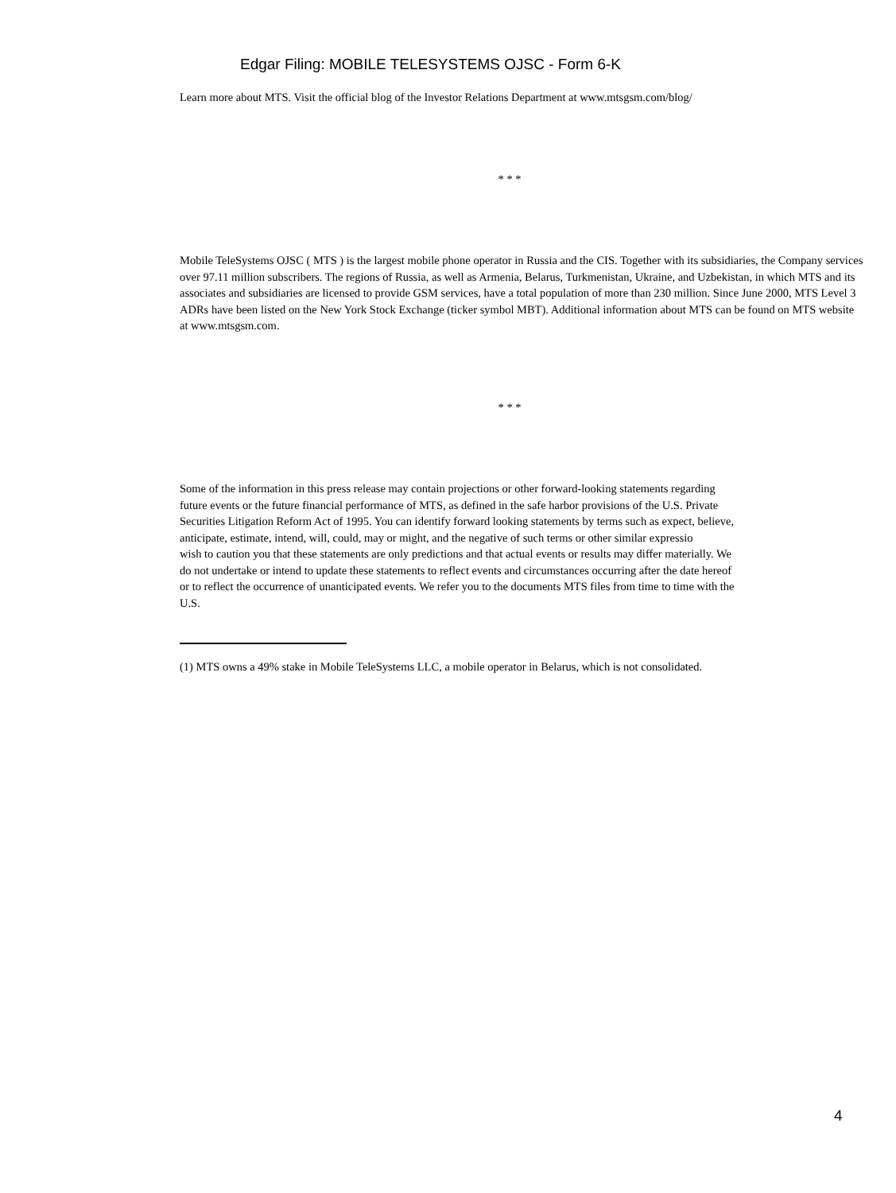Edgar Filing: MOBILE TELESYSTEMS OJSC - Form 6-K
Learn more about MTS. Visit the official blog of the Investor Relations Department at www.mtsgsm.com/blog/
* * *
Mobile TeleSystems OJSC ( MTS ) is the largest mobile phone operator in Russia and the CIS. Together with its subsidiaries, the Company services over 97.11 million subscribers. The regions of Russia, as well as Armenia, Belarus, Turkmenistan, Ukraine, and Uzbekistan, in which MTS and its associates and subsidiaries are licensed to provide GSM services, have a total population of more than 230 million. Since June 2000, MTS Level 3 ADRs have been listed on the New York Stock Exchange (ticker symbol MBT). Additional information about MTS can be found on MTS website at www.mtsgsm.com.
* * *
Some of the information in this press release may contain projections or other forward-looking statements regarding
future events or the future financial performance of MTS, as defined in the safe harbor provisions of the U.S. Private
Securities Litigation Reform Act of 1995. You can identify forward looking statements by terms such as expect, believe,
anticipate, estimate, intend, will, could, may or might, and the negative of such terms or other similar expressio
wish to caution you that these statements are only predictions and that actual events or results may differ materially. We
do not undertake or intend to update these statements to reflect events and circumstances occurring after the date hereof
or to reflect the occurrence of unanticipated events. We refer you to the documents MTS files from time to time with the
U.S.
(1) MTS owns a 49% stake in Mobile TeleSystems LLC, a mobile operator in Belarus, which is not consolidated.
4